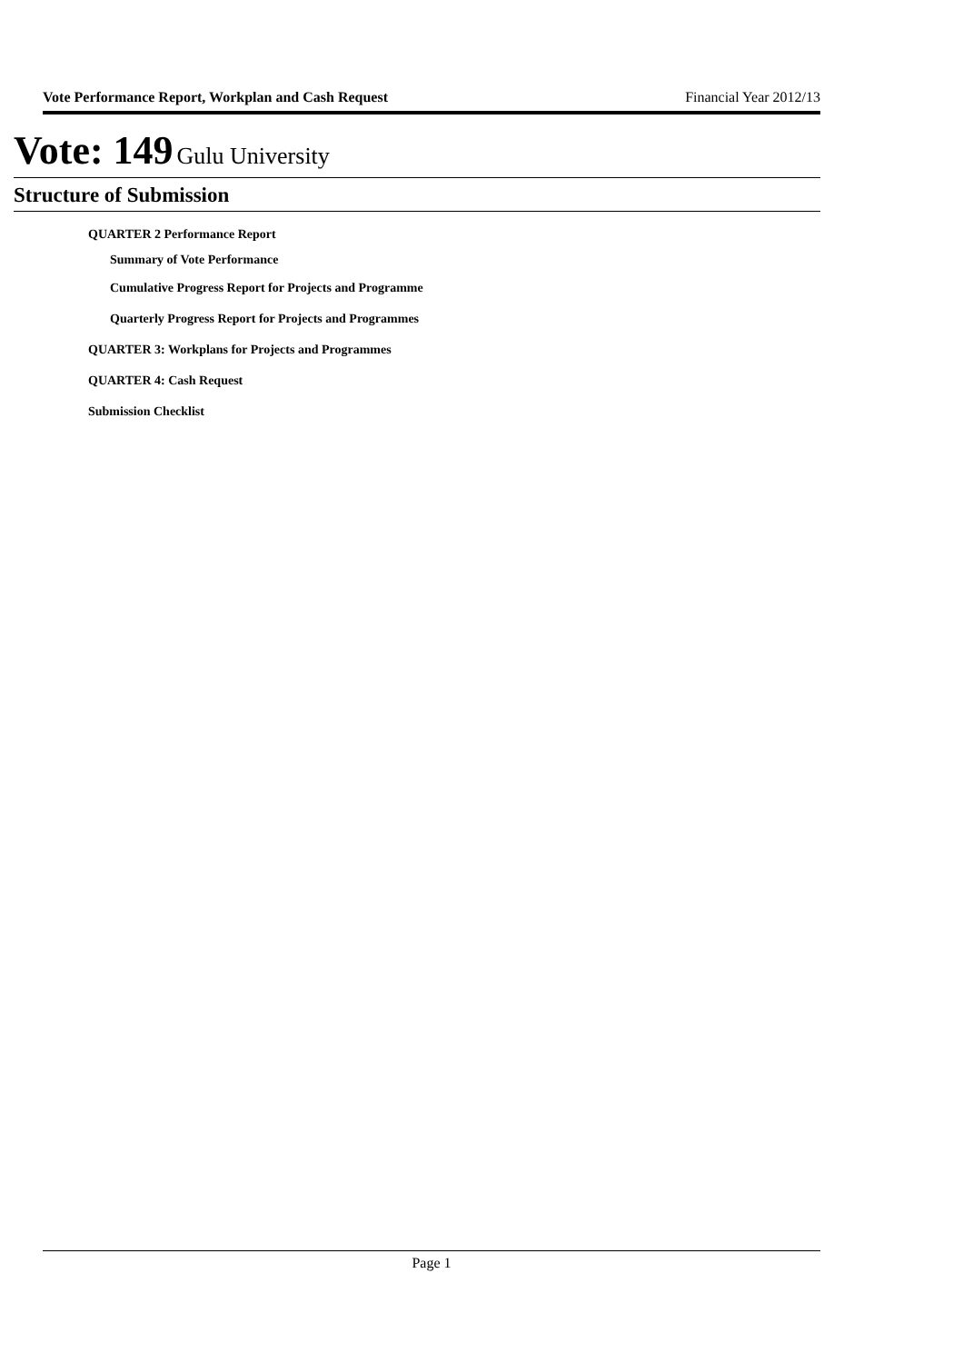Vote Performance Report, Workplan and Cash Request Financial Year 2012/13
Vote: 149 Gulu University
Structure of Submission
QUARTER 2 Performance Report
Summary of Vote Performance
Cumulative Progress Report for Projects and Programme
Quarterly Progress Report for Projects and Programmes
QUARTER 3: Workplans for Projects and Programmes
QUARTER 4: Cash Request
Submission Checklist
Page 1